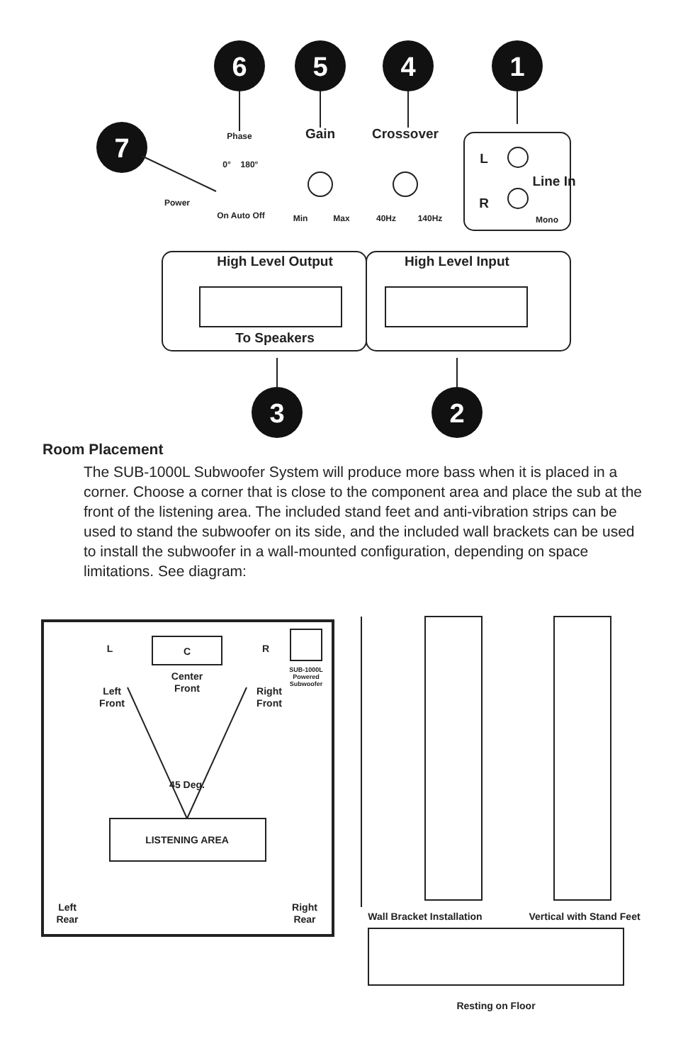6
5
4
1
7
3
2
Gain
Crossover
High Level Output
High Level Input
To Speakers
Line In
L
R
Phase
0°
180°
Power
On Auto Off
Min
Max
40Hz
140Hz
Mono
Room Placement
The SUB-1000L Subwoofer System will produce more bass when it is placed in a corner. Choose a corner that is close to the component area and place the sub at the front of the listening area. The included stand feet and anti-vibration strips can be used to stand the subwoofer on its side, and the included wall brackets can be used to install the subwoofer in a wall-mounted configuration, depending on space limitations. See diagram:
C
L
R
Center
Front
Left
Front
Right
Front
SUB-1000L
Powered
Subwoofer
45 Deg.
LISTENING AREA
Left
Rear
Right
Rear
Wall Bracket Installation
Vertical with Stand Feet
Resting on Floor